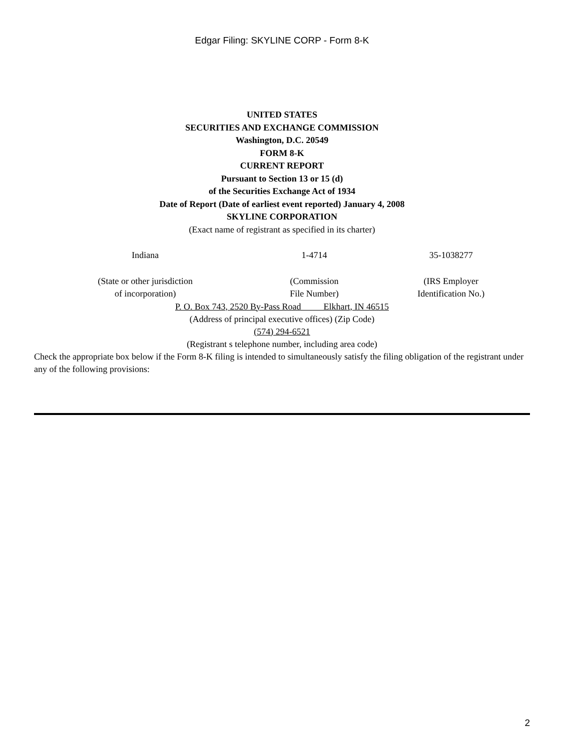Edgar Filing: SKYLINE CORP - Form 8-K
UNITED STATES
SECURITIES AND EXCHANGE COMMISSION
Washington, D.C. 20549
FORM 8-K
CURRENT REPORT
Pursuant to Section 13 or 15 (d)
of the Securities Exchange Act of 1934
Date of Report (Date of earliest event reported) January 4, 2008
SKYLINE CORPORATION
(Exact name of registrant as specified in its charter)
| Indiana | 1-4714 | 35-1038277 |
| (State or other jurisdiction of incorporation) | (Commission File Number) | (IRS Employer Identification No.) |
P. O. Box 743, 2520 By-Pass Road Elkhart, IN 46515
(Address of principal executive offices) (Zip Code)
(574) 294-6521
(Registrant s telephone number, including area code)
Check the appropriate box below if the Form 8-K filing is intended to simultaneously satisfy the filing obligation of the registrant under any of the following provisions:
2